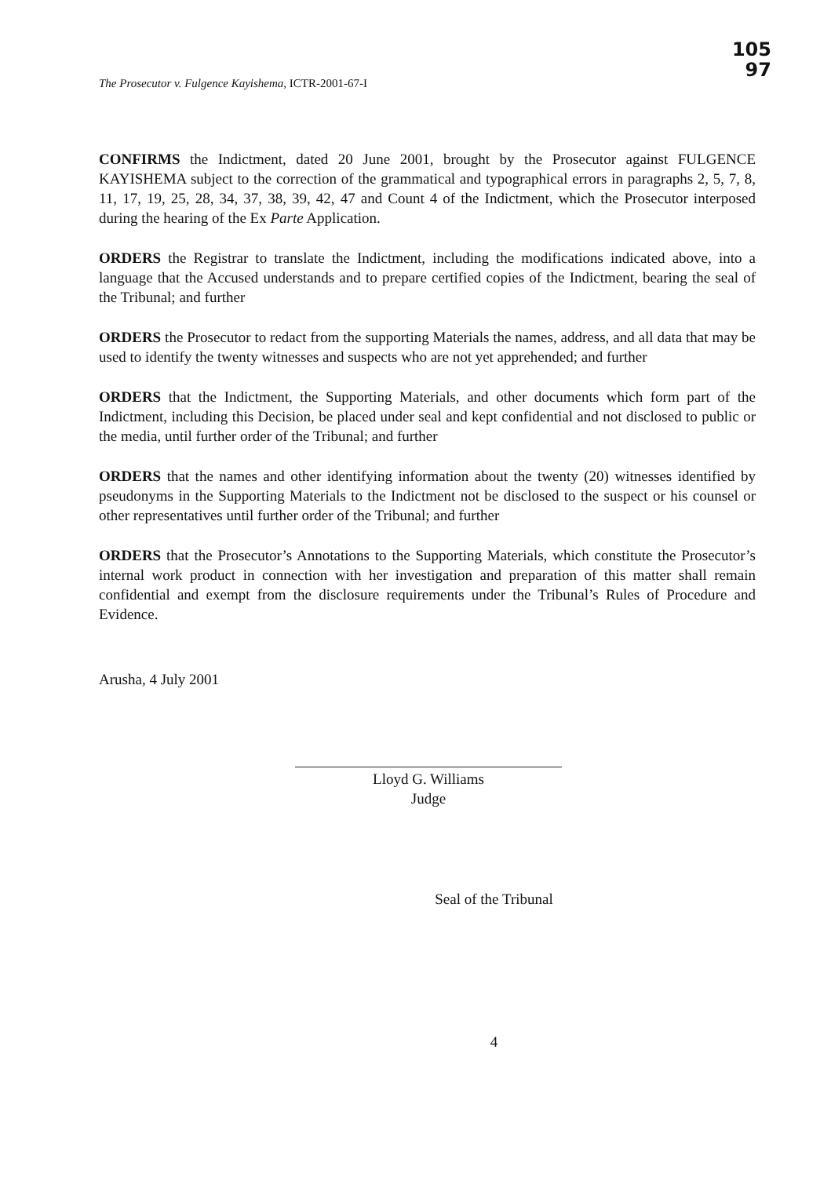105
97
The Prosecutor v. Fulgence Kayishema, ICTR-2001-67-I
CONFIRMS the Indictment, dated 20 June 2001, brought by the Prosecutor against FULGENCE KAYISHEMA subject to the correction of the grammatical and typographical errors in paragraphs 2, 5, 7, 8, 11, 17, 19, 25, 28, 34, 37, 38, 39, 42, 47 and Count 4 of the Indictment, which the Prosecutor interposed during the hearing of the Ex Parte Application.
ORDERS the Registrar to translate the Indictment, including the modifications indicated above, into a language that the Accused understands and to prepare certified copies of the Indictment, bearing the seal of the Tribunal; and further
ORDERS the Prosecutor to redact from the supporting Materials the names, address, and all data that may be used to identify the twenty witnesses and suspects who are not yet apprehended; and further
ORDERS that the Indictment, the Supporting Materials, and other documents which form part of the Indictment, including this Decision, be placed under seal and kept confidential and not disclosed to public or the media, until further order of the Tribunal; and further
ORDERS that the names and other identifying information about the twenty (20) witnesses identified by pseudonyms in the Supporting Materials to the Indictment not be disclosed to the suspect or his counsel or other representatives until further order of the Tribunal; and further
ORDERS that the Prosecutor’s Annotations to the Supporting Materials, which constitute the Prosecutor’s internal work product in connection with her investigation and preparation of this matter shall remain confidential and exempt from the disclosure requirements under the Tribunal’s Rules of Procedure and Evidence.
Arusha, 4 July 2001
Lloyd G. Williams
Judge
Seal of the Tribunal
4